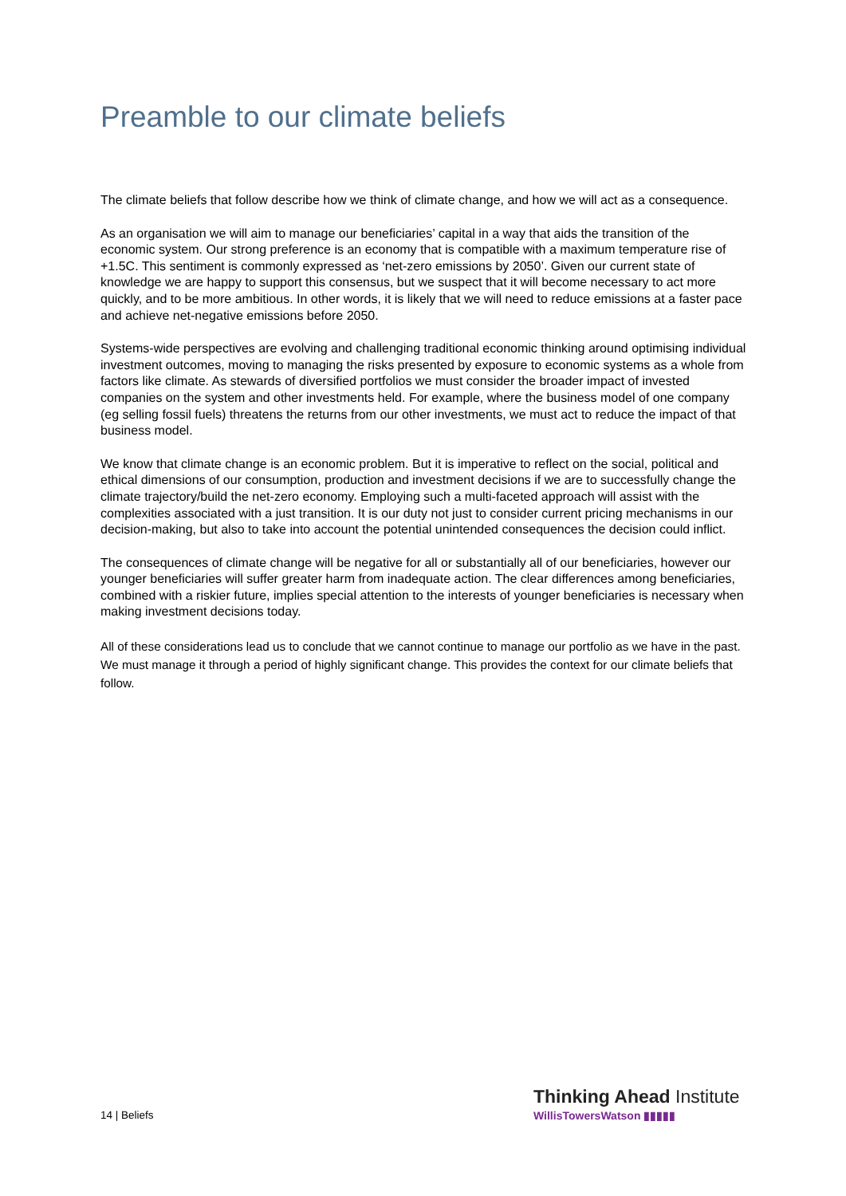Preamble to our climate beliefs
The climate beliefs that follow describe how we think of climate change, and how we will act as a consequence.
As an organisation we will aim to manage our beneficiaries’ capital in a way that aids the transition of the economic system. Our strong preference is an economy that is compatible with a maximum temperature rise of +1.5C. This sentiment is commonly expressed as ‘net-zero emissions by 2050’. Given our current state of knowledge we are happy to support this consensus, but we suspect that it will become necessary to act more quickly, and to be more ambitious. In other words, it is likely that we will need to reduce emissions at a faster pace and achieve net-negative emissions before 2050.
Systems-wide perspectives are evolving and challenging traditional economic thinking around optimising individual investment outcomes, moving to managing the risks presented by exposure to economic systems as a whole from factors like climate. As stewards of diversified portfolios we must consider the broader impact of invested companies on the system and other investments held. For example, where the business model of one company (eg selling fossil fuels) threatens the returns from our other investments, we must act to reduce the impact of that business model.
We know that climate change is an economic problem. But it is imperative to reflect on the social, political and ethical dimensions of our consumption, production and investment decisions if we are to successfully change the climate trajectory/build the net-zero economy. Employing such a multi-faceted approach will assist with the complexities associated with a just transition. It is our duty not just to consider current pricing mechanisms in our decision-making, but also to take into account the potential unintended consequences the decision could inflict.
The consequences of climate change will be negative for all or substantially all of our beneficiaries, however our younger beneficiaries will suffer greater harm from inadequate action. The clear differences among beneficiaries, combined with a riskier future, implies special attention to the interests of younger beneficiaries is necessary when making investment decisions today.
All of these considerations lead us to conclude that we cannot continue to manage our portfolio as we have in the past. We must manage it through a period of highly significant change. This provides the context for our climate beliefs that follow.
Thinking Ahead Institute
WillisTowersWatson ▮▮▮▮▮
14 | Beliefs